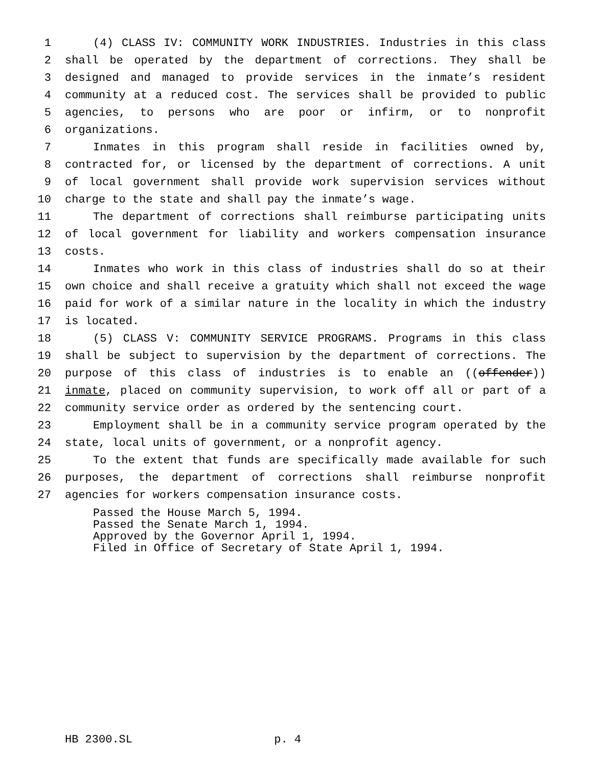1 (4) CLASS IV: COMMUNITY WORK INDUSTRIES. Industries in this class
2 shall be operated by the department of corrections. They shall be
3 designed and managed to provide services in the inmate’s resident
4 community at a reduced cost. The services shall be provided to public
5 agencies, to persons who are poor or infirm, or to nonprofit
6 organizations.
7 Inmates in this program shall reside in facilities owned by,
8 contracted for, or licensed by the department of corrections. A unit
9 of local government shall provide work supervision services without
10 charge to the state and shall pay the inmate’s wage.
11 The department of corrections shall reimburse participating units
12 of local government for liability and workers compensation insurance
13 costs.
14 Inmates who work in this class of industries shall do so at their
15 own choice and shall receive a gratuity which shall not exceed the wage
16 paid for work of a similar nature in the locality in which the industry
17 is located.
18 (5) CLASS V: COMMUNITY SERVICE PROGRAMS. Programs in this class
19 shall be subject to supervision by the department of corrections. The
20 purpose of this class of industries is to enable an ((offender))
21 inmate, placed on community supervision, to work off all or part of a
22 community service order as ordered by the sentencing court.
23 Employment shall be in a community service program operated by the
24 state, local units of government, or a nonprofit agency.
25 To the extent that funds are specifically made available for such
26 purposes, the department of corrections shall reimburse nonprofit
27 agencies for workers compensation insurance costs.
Passed the House March 5, 1994. Passed the Senate March 1, 1994. Approved by the Governor April 1, 1994. Filed in Office of Secretary of State April 1, 1994.
HB 2300.SL p. 4